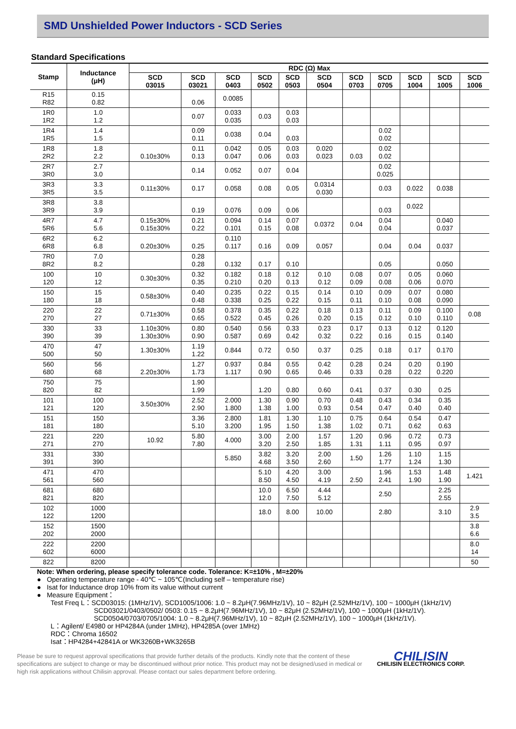SMD Unshielded Power Inductors - SCD Series
Standard Specifications
| Stamp | Inductance (μH) | RDC (Ω) Max | | | | | | | | | | |
| --- | --- | --- | --- | --- | --- | --- | --- | --- | --- | --- | --- | --- |
| | | SCD 03015 | SCD 03021 | SCD 0403 | SCD 0502 | SCD 0503 | SCD 0504 | SCD 0703 | SCD 0705 | SCD 1004 | SCD 1005 | SCD 1006 |
| R15 R82 | 0.15 0.82 | | 0.06 | 0.0085 | | | | | | | | |
| 1R0 1R2 | 1.0 1.2 | | 0.07 | 0.033 0.035 | 0.03 | 0.03 0.03 | | | | | | |
| 1R4 1R5 | 1.4 1.5 | | 0.09 0.11 | 0.038 | 0.04 | 0.03 | | | 0.02 0.02 | | | |
| 1R8 2R2 | 1.8 2.2 | 0.10±30% | 0.11 0.13 | 0.042 0.047 | 0.05 0.06 | 0.03 0.03 | 0.020 0.023 | 0.03 | 0.02 0.02 | | | |
| 2R7 3R0 | 2.7 3.0 | | 0.14 | 0.052 | 0.07 | 0.04 | | | 0.02 0.025 | | | |
| 3R3 3R5 | 3.3 3.5 | 0.11±30% | 0.17 | 0.058 | 0.08 | 0.05 | 0.0314 0.030 | | 0.03 | 0.022 | 0.038 | |
| 3R8 3R9 | 3.8 3.9 | | 0.19 | 0.076 | 0.09 | 0.06 | | | 0.03 | 0.022 | | |
| 4R7 5R6 | 4.7 5.6 | 0.15±30% 0.15±30% | 0.21 0.22 | 0.094 0.101 | 0.14 0.15 | 0.07 0.08 | 0.0372 | 0.04 | 0.04 0.04 | | 0.040 0.037 | |
| 6R2 6R8 | 6.2 6.8 | 0.20±30% | 0.25 | 0.110 0.117 | 0.16 | 0.09 | 0.057 | | 0.04 | 0.04 | 0.037 | |
| 7R0 8R2 | 7.0 8.2 | | 0.28 0.28 | 0.132 | 0.17 | 0.10 | | | 0.05 | | 0.050 | |
| 100 120 | 10 12 | 0.30±30% | 0.32 0.35 | 0.182 0.210 | 0.18 0.20 | 0.12 0.13 | 0.10 0.12 | 0.08 0.09 | 0.07 0.08 | 0.05 0.06 | 0.060 0.070 | |
| 150 180 | 15 18 | 0.58±30% | 0.40 0.48 | 0.235 0.338 | 0.22 0.25 | 0.15 0.22 | 0.14 0.15 | 0.10 0.11 | 0.09 0.10 | 0.07 0.08 | 0.080 0.090 | |
| 220 270 | 22 27 | 0.71±30% | 0.58 0.65 | 0.378 0.522 | 0.35 0.45 | 0.22 0.26 | 0.18 0.20 | 0.13 0.15 | 0.11 0.12 | 0.09 0.10 | 0.100 0.110 | 0.08 |
| 330 390 | 33 39 | 1.10±30% 1.30±30% | 0.80 0.90 | 0.540 0.587 | 0.56 0.69 | 0.33 0.42 | 0.23 0.32 | 0.17 0.22 | 0.13 0.16 | 0.12 0.15 | 0.120 0.140 | |
| 470 500 | 47 50 | 1.30±30% | 1.19 1.22 | 0.844 | 0.72 | 0.50 | 0.37 | 0.25 | 0.18 | 0.17 | 0.170 | |
| 560 680 | 56 68 | 2.20±30% | 1.27 1.73 | 0.937 1.117 | 0.84 0.90 | 0.55 0.65 | 0.42 0.46 | 0.28 0.33 | 0.24 0.28 | 0.20 0.22 | 0.190 0.220 | |
| 750 820 | 75 82 | | 1.90 1.99 | | 1.20 | 0.80 | 0.60 | 0.41 | 0.37 | 0.30 | 0.25 | |
| 101 121 | 100 120 | 3.50±30% | 2.52 2.90 | 2.000 1.800 | 1.30 1.38 | 0.90 1.00 | 0.70 0.93 | 0.48 0.54 | 0.43 0.47 | 0.34 0.40 | 0.35 0.40 | |
| 151 181 | 150 180 | | 3.36 5.10 | 2.800 3.200 | 1.81 1.95 | 1.30 1.50 | 1.10 1.38 | 0.75 1.02 | 0.64 0.71 | 0.54 0.62 | 0.47 0.63 | |
| 221 271 | 220 270 | 10.92 | 5.80 7.80 | 4.000 | 3.00 3.20 | 2.00 2.50 | 1.57 1.85 | 1.20 1.31 | 0.96 1.11 | 0.72 0.95 | 0.73 0.97 | |
| 331 391 | 330 390 | | | 5.850 | 3.82 4.68 | 3.20 3.50 | 2.00 2.60 | 1.50 | 1.26 1.77 | 1.10 1.24 | 1.15 1.30 | |
| 471 561 | 470 560 | | | | 5.10 8.50 | 4.20 4.50 | 3.00 4.19 | 2.50 | 1.96 2.41 | 1.53 1.90 | 1.48 1.90 | 1.421 |
| 681 821 | 680 820 | | | | 10.0 12.0 | 6.50 7.50 | 4.44 5.12 | | 2.50 | | 2.25 2.55 | |
| 102 122 | 1000 1200 | | | | 18.0 | 8.00 | 10.00 | | 2.80 | | 3.10 | 2.9 3.5 |
| 152 202 | 1500 2000 | | | | | | | | | | | 3.8 6.6 |
| 222 602 | 2200 6000 | | | | | | | | | | | 8.0 14 |
| 822 | 8200 | | | | | | | | | | | 50 |
Note: When ordering, please specify tolerance code. Tolerance: K=±10% , M=±20%
● Operating temperature range - 40℃ ~ 105℃(Including self – temperature rise)
● Isat for Inductance drop 10% from its value without current
● Measure Equipment：
Test Freq L：SCD03015: (1MHz/1V), SCD1005/1006: 1.0 ~ 8.2μH(7.96MHz/1V), 10 ~ 82μH (2.52MHz/1V), 100 ~ 1000μH (1kHz/1V)
SCD03021/0403/0502/ 0503: 0.15 ~ 8.2μH(7.96MHz/1V), 10 ~ 82μH (2.52MHz/1V), 100 ~ 1000μH (1kHz/1V).
SCD0504/0703/0705/1004: 1.0 ~ 8.2μH(7.96MHz/1V), 10 ~ 82μH (2.52MHz/1V), 100 ~ 1000μH (1kHz/1V).
L：Agilent/ E4980 or HP4284A (under 1MHz), HP4285A (over 1MHz)
RDC：Chroma 16502
Isat：HP4284+42841A or WK3260B+WK3265B
Please be sure to request approval specifications that provide further details of the products. Kindly note that the content of these specifications are subject to change or may be discontinued without prior notice. This product may not be designed/used in medical or high risk applications without Chilisin approval. Please contact our sales department before ordering.
CHILISIN
CHILISIN ELECTRONICS CORP.